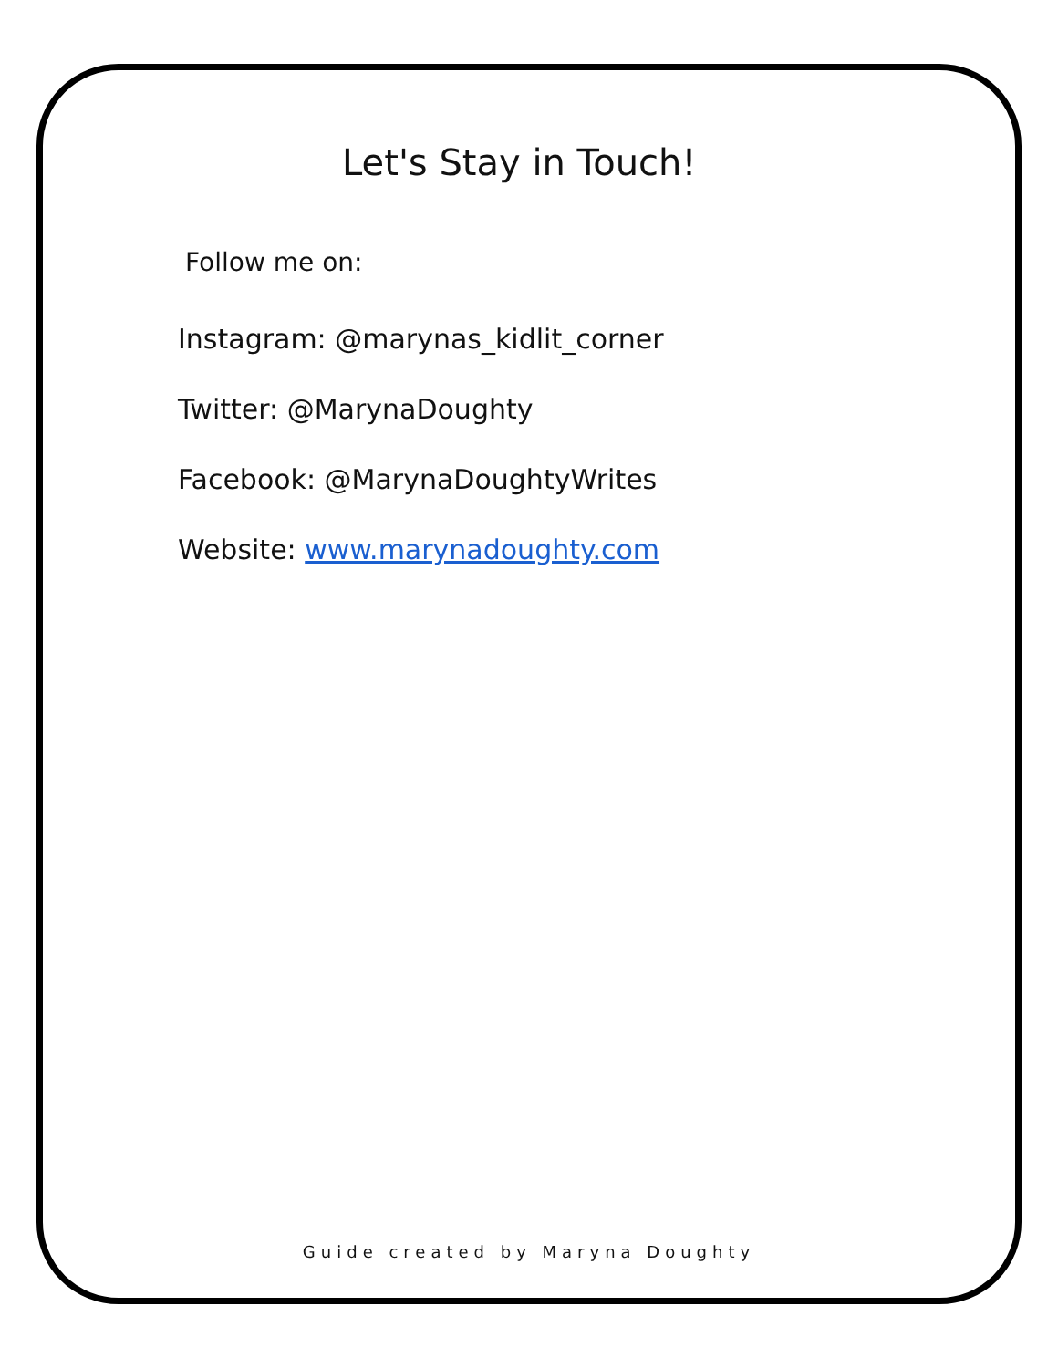Let's Stay in Touch!
Follow me on:
Instagram: @marynas_kidlit_corner
Twitter: @MarynaDoughty
Facebook: @MarynaDoughtyWrites
Website: www.marynadoughty.com
Guide created by Maryna Doughty